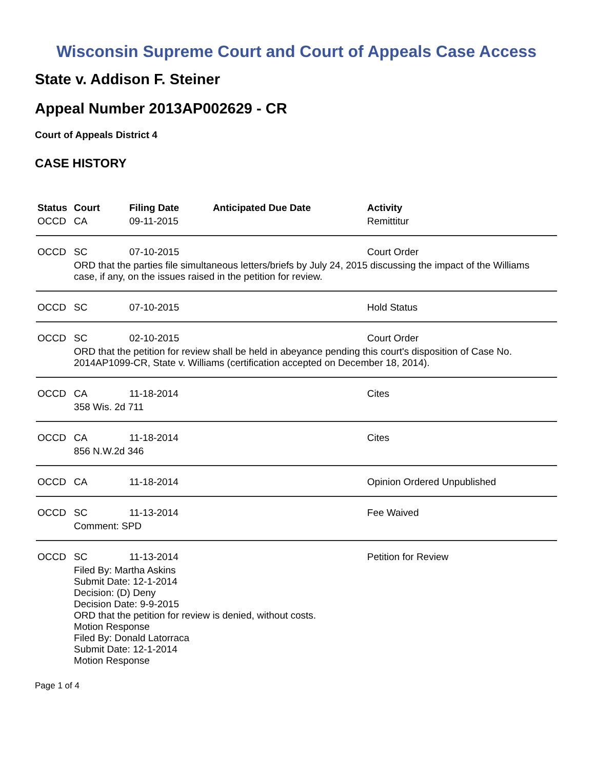Wisconsin Supreme Court and Court of Appeals Case Access
State v. Addison F. Steiner
Appeal Number 2013AP002629 - CR
Court of Appeals District 4
CASE HISTORY
| Status | Court | Filing Date | Anticipated Due Date | Activity |
| --- | --- | --- | --- | --- |
| OCCD | CA | 09-11-2015 | | Remittitur |
| OCCD | SC | 07-10-2015 | | Court Order |
| | ORD that the parties file simultaneous letters/briefs by July 24, 2015 discussing the impact of the Williams case, if any, on the issues raised in the petition for review. | | | |
| OCCD | SC | 07-10-2015 | | Hold Status |
| OCCD | SC | 02-10-2015 | | Court Order |
| | ORD that the petition for review shall be held in abeyance pending this court's disposition of Case No. 2014AP1099-CR, State v. Williams (certification accepted on December 18, 2014). | | | |
| OCCD | CA | 11-18-2014 | | Cites |
| | 358 Wis. 2d 711 | | | |
| OCCD | CA | 11-18-2014 | | Cites |
| | 856 N.W.2d 346 | | | |
| OCCD | CA | 11-18-2014 | | Opinion Ordered Unpublished |
| OCCD | SC | 11-13-2014 | | Fee Waived |
| | Comment: SPD | | | |
| OCCD | SC | 11-13-2014 | | Petition for Review |
| | Filed By: Martha Askins Submit Date: 12-1-2014 Decision: (D) Deny Decision Date: 9-9-2015 ORD that the petition for review is denied, without costs. Motion Response Filed By: Donald Latorraca Submit Date: 12-1-2014 Motion Response | | | |
Page 1 of 4